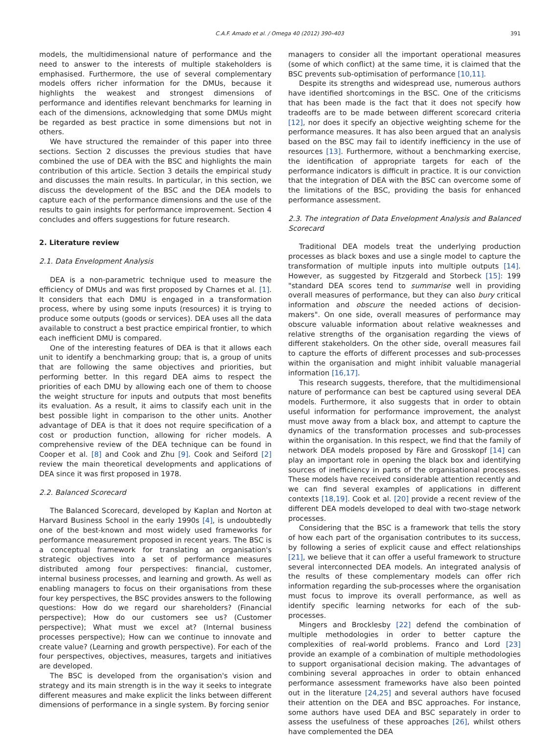C.A.F. Amado et al. / Omega 40 (2012) 390–403 391
models, the multidimensional nature of performance and the need to answer to the interests of multiple stakeholders is emphasised. Furthermore, the use of several complementary models offers richer information for the DMUs, because it highlights the weakest and strongest dimensions of performance and identifies relevant benchmarks for learning in each of the dimensions, acknowledging that some DMUs might be regarded as best practice in some dimensions but not in others.
We have structured the remainder of this paper into three sections. Section 2 discusses the previous studies that have combined the use of DEA with the BSC and highlights the main contribution of this article. Section 3 details the empirical study and discusses the main results. In particular, in this section, we discuss the development of the BSC and the DEA models to capture each of the performance dimensions and the use of the results to gain insights for performance improvement. Section 4 concludes and offers suggestions for future research.
2. Literature review
2.1. Data Envelopment Analysis
DEA is a non-parametric technique used to measure the efficiency of DMUs and was first proposed by Charnes et al. [1]. It considers that each DMU is engaged in a transformation process, where by using some inputs (resources) it is trying to produce some outputs (goods or services). DEA uses all the data available to construct a best practice empirical frontier, to which each inefficient DMU is compared.
One of the interesting features of DEA is that it allows each unit to identify a benchmarking group; that is, a group of units that are following the same objectives and priorities, but performing better. In this regard DEA aims to respect the priorities of each DMU by allowing each one of them to choose the weight structure for inputs and outputs that most benefits its evaluation. As a result, it aims to classify each unit in the best possible light in comparison to the other units. Another advantage of DEA is that it does not require specification of a cost or production function, allowing for richer models. A comprehensive review of the DEA technique can be found in Cooper et al. [8] and Cook and Zhu [9]. Cook and Seiford [2] review the main theoretical developments and applications of DEA since it was first proposed in 1978.
2.2. Balanced Scorecard
The Balanced Scorecard, developed by Kaplan and Norton at Harvard Business School in the early 1990s [4], is undoubtedly one of the best-known and most widely used frameworks for performance measurement proposed in recent years. The BSC is a conceptual framework for translating an organisation's strategic objectives into a set of performance measures distributed among four perspectives: financial, customer, internal business processes, and learning and growth. As well as enabling managers to focus on their organisations from these four key perspectives, the BSC provides answers to the following questions: How do we regard our shareholders? (Financial perspective); How do our customers see us? (Customer perspective); What must we excel at? (Internal business processes perspective); How can we continue to innovate and create value? (Learning and growth perspective). For each of the four perspectives, objectives, measures, targets and initiatives are developed.
The BSC is developed from the organisation's vision and strategy and its main strength is in the way it seeks to integrate different measures and make explicit the links between different dimensions of performance in a single system. By forcing senior
managers to consider all the important operational measures (some of which conflict) at the same time, it is claimed that the BSC prevents sub-optimisation of performance [10,11].
Despite its strengths and widespread use, numerous authors have identified shortcomings in the BSC. One of the criticisms that has been made is the fact that it does not specify how tradeoffs are to be made between different scorecard criteria [12], nor does it specify an objective weighting scheme for the performance measures. It has also been argued that an analysis based on the BSC may fail to identify inefficiency in the use of resources [13]. Furthermore, without a benchmarking exercise, the identification of appropriate targets for each of the performance indicators is difficult in practice. It is our conviction that the integration of DEA with the BSC can overcome some of the limitations of the BSC, providing the basis for enhanced performance assessment.
2.3. The integration of Data Envelopment Analysis and Balanced Scorecard
Traditional DEA models treat the underlying production processes as black boxes and use a single model to capture the transformation of multiple inputs into multiple outputs [14]. However, as suggested by Fitzgerald and Storbeck [15]: 199 "standard DEA scores tend to summarise well in providing overall measures of performance, but they can also bury critical information and obscure the needed actions of decision-makers". On one side, overall measures of performance may obscure valuable information about relative weaknesses and relative strengths of the organisation regarding the views of different stakeholders. On the other side, overall measures fail to capture the efforts of different processes and sub-processes within the organisation and might inhibit valuable managerial information [16,17].
This research suggests, therefore, that the multidimensional nature of performance can best be captured using several DEA models. Furthermore, it also suggests that in order to obtain useful information for performance improvement, the analyst must move away from a black box, and attempt to capture the dynamics of the transformation processes and sub-processes within the organisation. In this respect, we find that the family of network DEA models proposed by Färe and Grosskopf [14] can play an important role in opening the black box and identifying sources of inefficiency in parts of the organisational processes. These models have received considerable attention recently and we can find several examples of applications in different contexts [18,19]. Cook et al. [20] provide a recent review of the different DEA models developed to deal with two-stage network processes.
Considering that the BSC is a framework that tells the story of how each part of the organisation contributes to its success, by following a series of explicit cause and effect relationships [21], we believe that it can offer a useful framework to structure several interconnected DEA models. An integrated analysis of the results of these complementary models can offer rich information regarding the sub-processes where the organisation must focus to improve its overall performance, as well as identify specific learning networks for each of the sub-processes.
Mingers and Brocklesby [22] defend the combination of multiple methodologies in order to better capture the complexities of real-world problems. Franco and Lord [23] provide an example of a combination of multiple methodologies to support organisational decision making. The advantages of combining several approaches in order to obtain enhanced performance assessment frameworks have also been pointed out in the literature [24,25] and several authors have focused their attention on the DEA and BSC approaches. For instance, some authors have used DEA and BSC separately in order to assess the usefulness of these approaches [26], whilst others have complemented the DEA